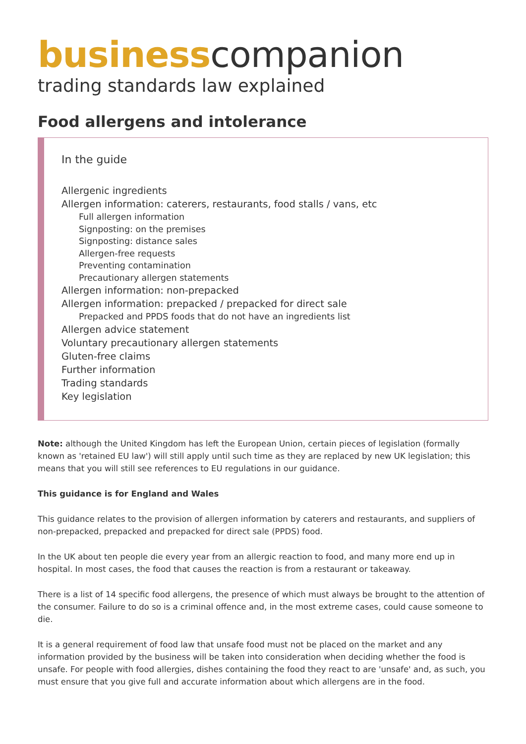business companion
trading standards law explained
Food allergens and intolerance
In the guide
Allergenic ingredients
Allergen information: caterers, restaurants, food stalls / vans, etc
Full allergen information
Signposting: on the premises
Signposting: distance sales
Allergen-free requests
Preventing contamination
Precautionary allergen statements
Allergen information: non-prepacked
Allergen information: prepacked / prepacked for direct sale
Prepacked and PPDS foods that do not have an ingredients list
Allergen advice statement
Voluntary precautionary allergen statements
Gluten-free claims
Further information
Trading standards
Key legislation
Note: although the United Kingdom has left the European Union, certain pieces of legislation (formally known as 'retained EU law') will still apply until such time as they are replaced by new UK legislation; this means that you will still see references to EU regulations in our guidance.
This guidance is for England and Wales
This guidance relates to the provision of allergen information by caterers and restaurants, and suppliers of non-prepacked, prepacked and prepacked for direct sale (PPDS) food.
In the UK about ten people die every year from an allergic reaction to food, and many more end up in hospital. In most cases, the food that causes the reaction is from a restaurant or takeaway.
There is a list of 14 specific food allergens, the presence of which must always be brought to the attention of the consumer. Failure to do so is a criminal offence and, in the most extreme cases, could cause someone to die.
It is a general requirement of food law that unsafe food must not be placed on the market and any information provided by the business will be taken into consideration when deciding whether the food is unsafe. For people with food allergies, dishes containing the food they react to are 'unsafe' and, as such, you must ensure that you give full and accurate information about which allergens are in the food.